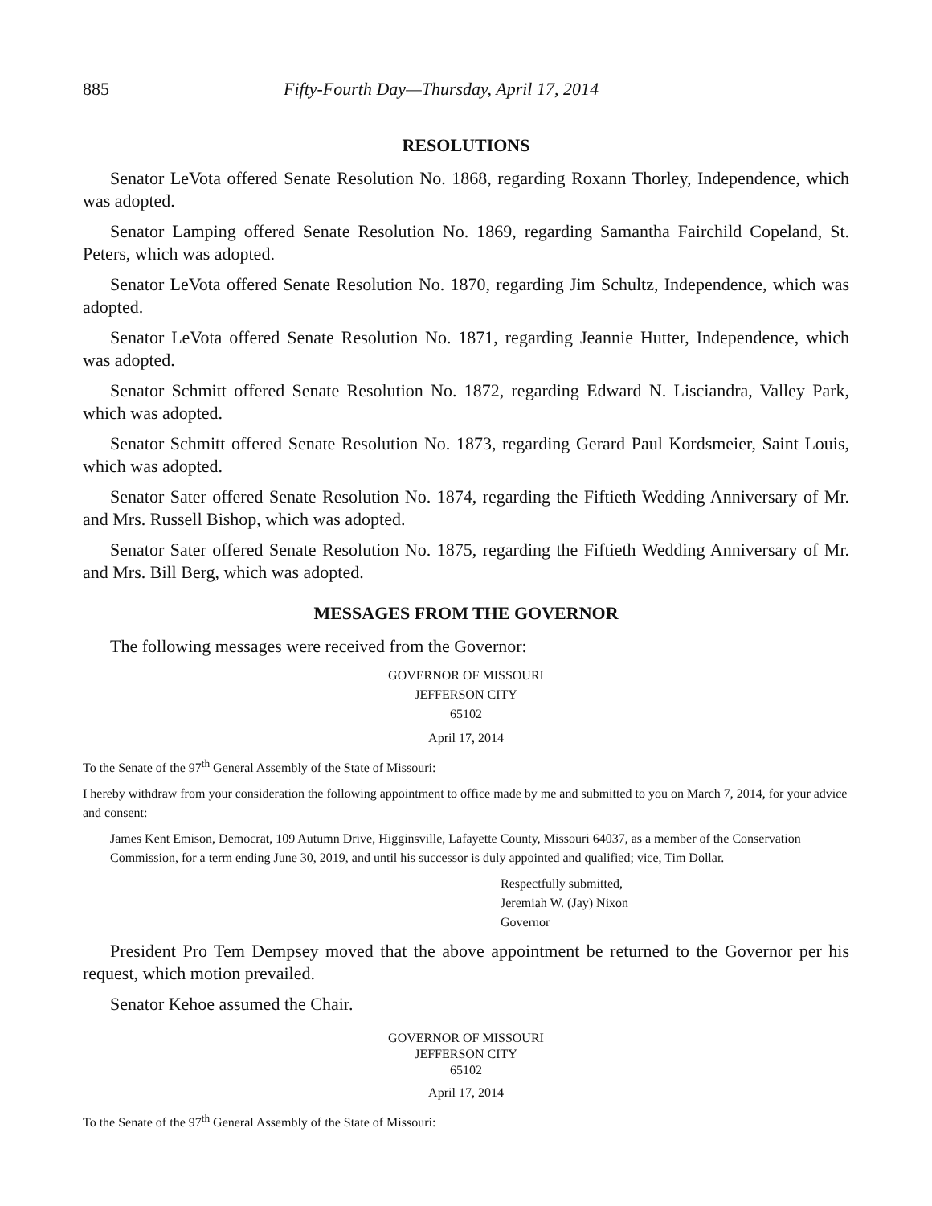885 Fifty-Fourth Day—Thursday, April 17, 2014
RESOLUTIONS
Senator LeVota offered Senate Resolution No. 1868, regarding Roxann Thorley, Independence, which was adopted.
Senator Lamping offered Senate Resolution No. 1869, regarding Samantha Fairchild Copeland, St. Peters, which was adopted.
Senator LeVota offered Senate Resolution No. 1870, regarding Jim Schultz, Independence, which was adopted.
Senator LeVota offered Senate Resolution No. 1871, regarding Jeannie Hutter, Independence, which was adopted.
Senator Schmitt offered Senate Resolution No. 1872, regarding Edward N. Lisciandra, Valley Park, which was adopted.
Senator Schmitt offered Senate Resolution No. 1873, regarding Gerard Paul Kordsmeier, Saint Louis, which was adopted.
Senator Sater offered Senate Resolution No. 1874, regarding the Fiftieth Wedding Anniversary of Mr. and Mrs. Russell Bishop, which was adopted.
Senator Sater offered Senate Resolution No. 1875, regarding the Fiftieth Wedding Anniversary of Mr. and Mrs. Bill Berg, which was adopted.
MESSAGES FROM THE GOVERNOR
The following messages were received from the Governor:
GOVERNOR OF MISSOURI
JEFFERSON CITY
65102
April 17, 2014
To the Senate of the 97<sup>th</sup> General Assembly of the State of Missouri:
I hereby withdraw from your consideration the following appointment to office made by me and submitted to you on March 7, 2014, for your advice and consent:
James Kent Emison, Democrat, 109 Autumn Drive, Higginsville, Lafayette County, Missouri 64037, as a member of the Conservation Commission, for a term ending June 30, 2019, and until his successor is duly appointed and qualified; vice, Tim Dollar.
Respectfully submitted,
Jeremiah W. (Jay) Nixon
Governor
President Pro Tem Dempsey moved that the above appointment be returned to the Governor per his request, which motion prevailed.
Senator Kehoe assumed the Chair.
GOVERNOR OF MISSOURI
JEFFERSON CITY
65102
April 17, 2014
To the Senate of the 97<sup>th</sup> General Assembly of the State of Missouri: